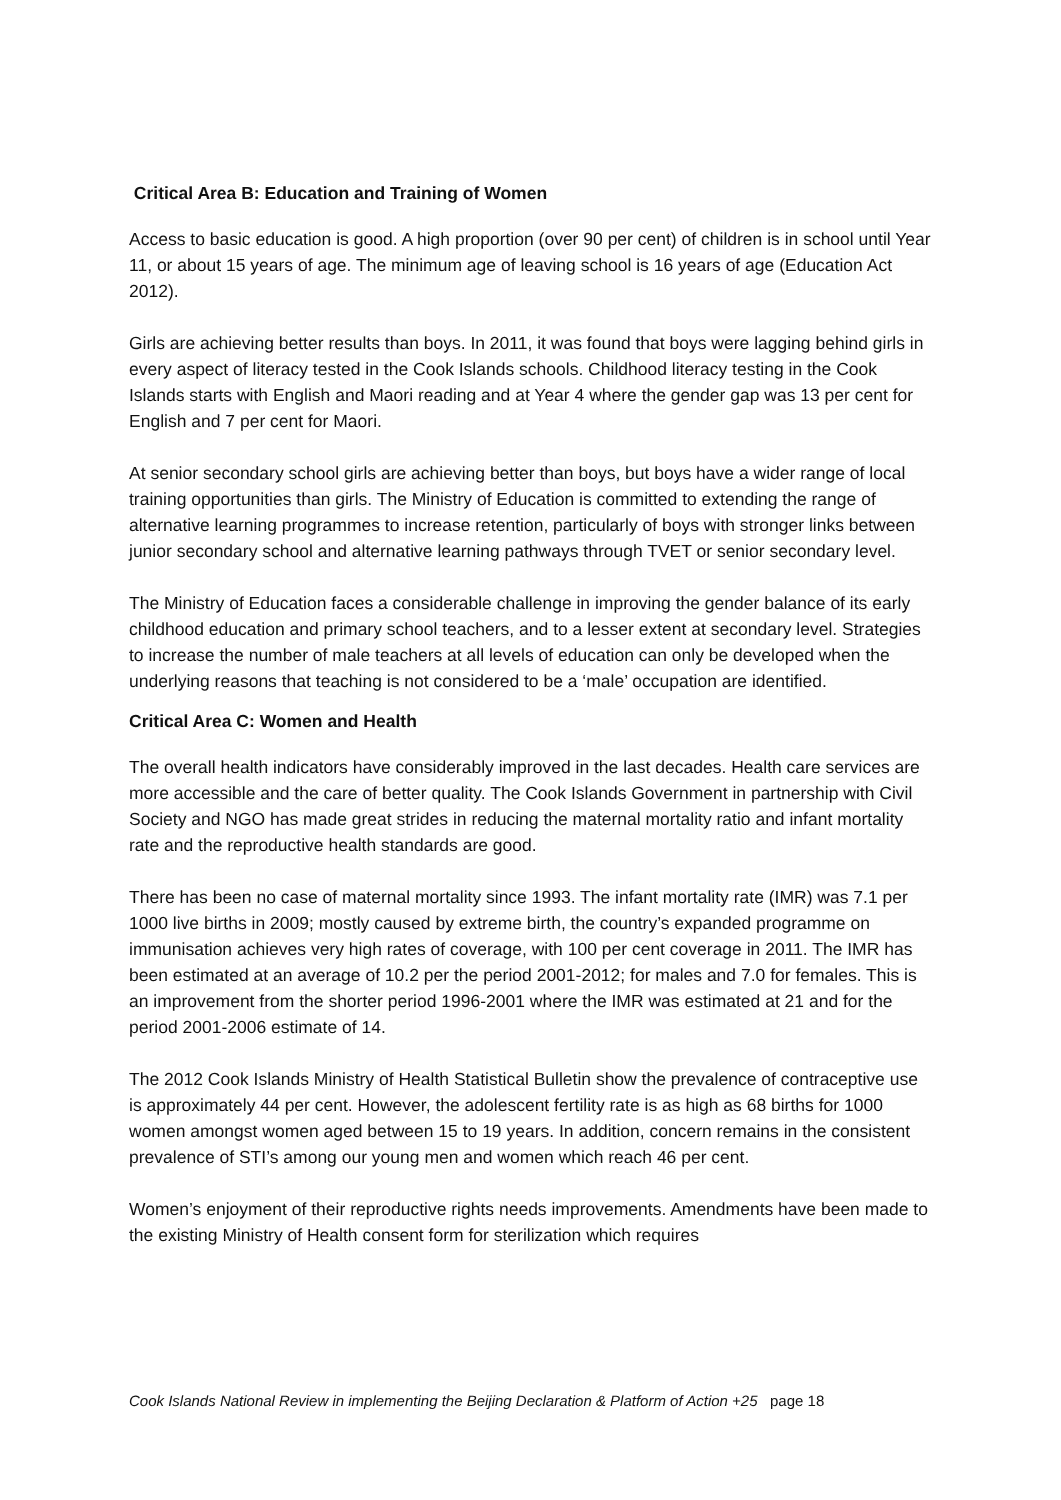Critical Area B: Education and Training of Women
Access to basic education is good. A high proportion (over 90 per cent) of children is in school until Year 11, or about 15 years of age. The minimum age of leaving school is 16 years of age (Education Act 2012).
Girls are achieving better results than boys. In 2011, it was found that boys were lagging behind girls in every aspect of literacy tested in the Cook Islands schools. Childhood literacy testing in the Cook Islands starts with English and Maori reading and at Year 4 where the gender gap was 13 per cent for English and 7 per cent for Maori.
At senior secondary school girls are achieving better than boys, but boys have a wider range of local training opportunities than girls. The Ministry of Education is committed to extending the range of alternative learning programmes to increase retention, particularly of boys with stronger links between junior secondary school and alternative learning pathways through TVET or senior secondary level.
The Ministry of Education faces a considerable challenge in improving the gender balance of its early childhood education and primary school teachers, and to a lesser extent at secondary level. Strategies to increase the number of male teachers at all levels of education can only be developed when the underlying reasons that teaching is not considered to be a ‘male’ occupation are identified.
Critical Area C: Women and Health
The overall health indicators have considerably improved in the last decades. Health care services are more accessible and the care of better quality. The Cook Islands Government in partnership with Civil Society and NGO has made great strides in reducing the maternal mortality ratio and infant mortality rate and the reproductive health standards are good.
There has been no case of maternal mortality since 1993. The infant mortality rate (IMR) was 7.1 per 1000 live births in 2009; mostly caused by extreme birth, the country’s expanded programme on immunisation achieves very high rates of coverage, with 100 per cent coverage in 2011. The IMR has been estimated at an average of 10.2 per the period 2001-2012; for males and 7.0 for females. This is an improvement from the shorter period 1996-2001 where the IMR was estimated at 21 and for the period 2001-2006 estimate of 14.
The 2012 Cook Islands Ministry of Health Statistical Bulletin show the prevalence of contraceptive use is approximately 44 per cent. However, the adolescent fertility rate is as high as 68 births for 1000 women amongst women aged between 15 to 19 years. In addition, concern remains in the consistent prevalence of STI’s among our young men and women which reach 46 per cent.
Women’s enjoyment of their reproductive rights needs improvements. Amendments have been made to the existing Ministry of Health consent form for sterilization which requires
Cook Islands National Review in implementing the Beijing Declaration & Platform of Action +25 page 18